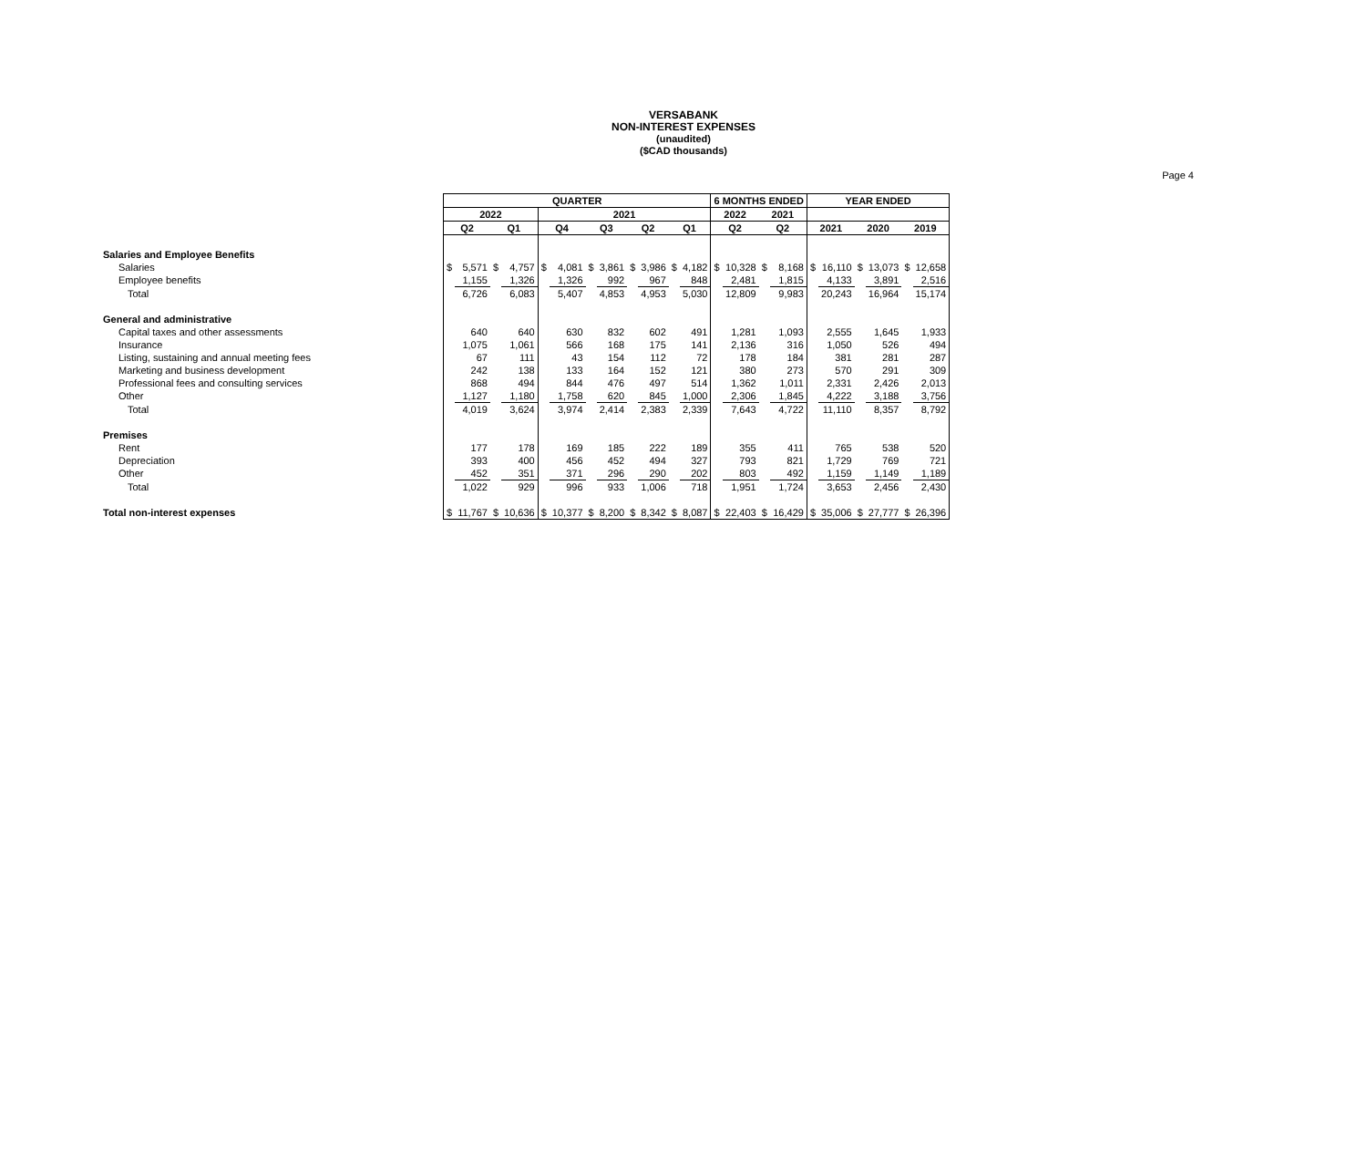VERSABANK
NON-INTEREST EXPENSES
(unaudited)
($CAD thousands)
Page 4
| | QUARTER | | | | | | | | | | | | 6 MONTHS ENDED | | | | YEAR ENDED | | | | | |
| | 2022 | | | | 2021 | | | | | | | | 2022 | | 2021 | | | | | | | |
| | Q2 | | Q1 | | Q4 | | Q3 | | Q2 | | Q1 | | Q2 | | Q2 | | 2021 | | 2020 | | 2019 | |
| Salaries and Employee Benefits | | | | | | | | | | | | | | | | | | | | | | |
| Salaries | $ | 5,571 | $ | 4,757 | $ | 4,081 | $ | 3,861 | $ | 3,986 | $ | 4,182 | $ | 10,328 | $ | 8,168 | $ | 16,110 | $ | 13,073 | $ | 12,658 |
| Employee benefits | | 1,155 | | 1,326 | | 1,326 | | 992 | | 967 | | 848 | | 2,481 | | 1,815 | | 4,133 | | 3,891 | | 2,516 |
| Total | | 6,726 | | 6,083 | | 5,407 | | 4,853 | | 4,953 | | 5,030 | | 12,809 | | 9,983 | | 20,243 | | 16,964 | | 15,174 |
| General and administrative | | | | | | | | | | | | | | | | | | | | | | |
| Capital taxes and other assessments | | 640 | | 640 | | 630 | | 832 | | 602 | | 491 | | 1,281 | | 1,093 | | 2,555 | | 1,645 | | 1,933 |
| Insurance | | 1,075 | | 1,061 | | 566 | | 168 | | 175 | | 141 | | 2,136 | | 316 | | 1,050 | | 526 | | 494 |
| Listing, sustaining and annual meeting fees | | 67 | | 111 | | 43 | | 154 | | 112 | | 72 | | 178 | | 184 | | 381 | | 281 | | 287 |
| Marketing and business development | | 242 | | 138 | | 133 | | 164 | | 152 | | 121 | | 380 | | 273 | | 570 | | 291 | | 309 |
| Professional fees and consulting services | | 868 | | 494 | | 844 | | 476 | | 497 | | 514 | | 1,362 | | 1,011 | | 2,331 | | 2,426 | | 2,013 |
| Other | | 1,127 | | 1,180 | | 1,758 | | 620 | | 845 | | 1,000 | | 2,306 | | 1,845 | | 4,222 | | 3,188 | | 3,756 |
| Total | | 4,019 | | 3,624 | | 3,974 | | 2,414 | | 2,383 | | 2,339 | | 7,643 | | 4,722 | | 11,110 | | 8,357 | | 8,792 |
| Premises | | | | | | | | | | | | | | | | | | | | | | |
| Rent | | 177 | | 178 | | 169 | | 185 | | 222 | | 189 | | 355 | | 411 | | 765 | | 538 | | 520 |
| Depreciation | | 393 | | 400 | | 456 | | 452 | | 494 | | 327 | | 793 | | 821 | | 1,729 | | 769 | | 721 |
| Other | | 452 | | 351 | | 371 | | 296 | | 290 | | 202 | | 803 | | 492 | | 1,159 | | 1,149 | | 1,189 |
| Total | | 1,022 | | 929 | | 996 | | 933 | | 1,006 | | 718 | | 1,951 | | 1,724 | | 3,653 | | 2,456 | | 2,430 |
| Total non-interest expenses | $ | 11,767 | $ | 10,636 | $ | 10,377 | $ | 8,200 | $ | 8,342 | $ | 8,087 | $ | 22,403 | $ | 16,429 | $ | 35,006 | $ | 27,777 | $ | 26,396 |